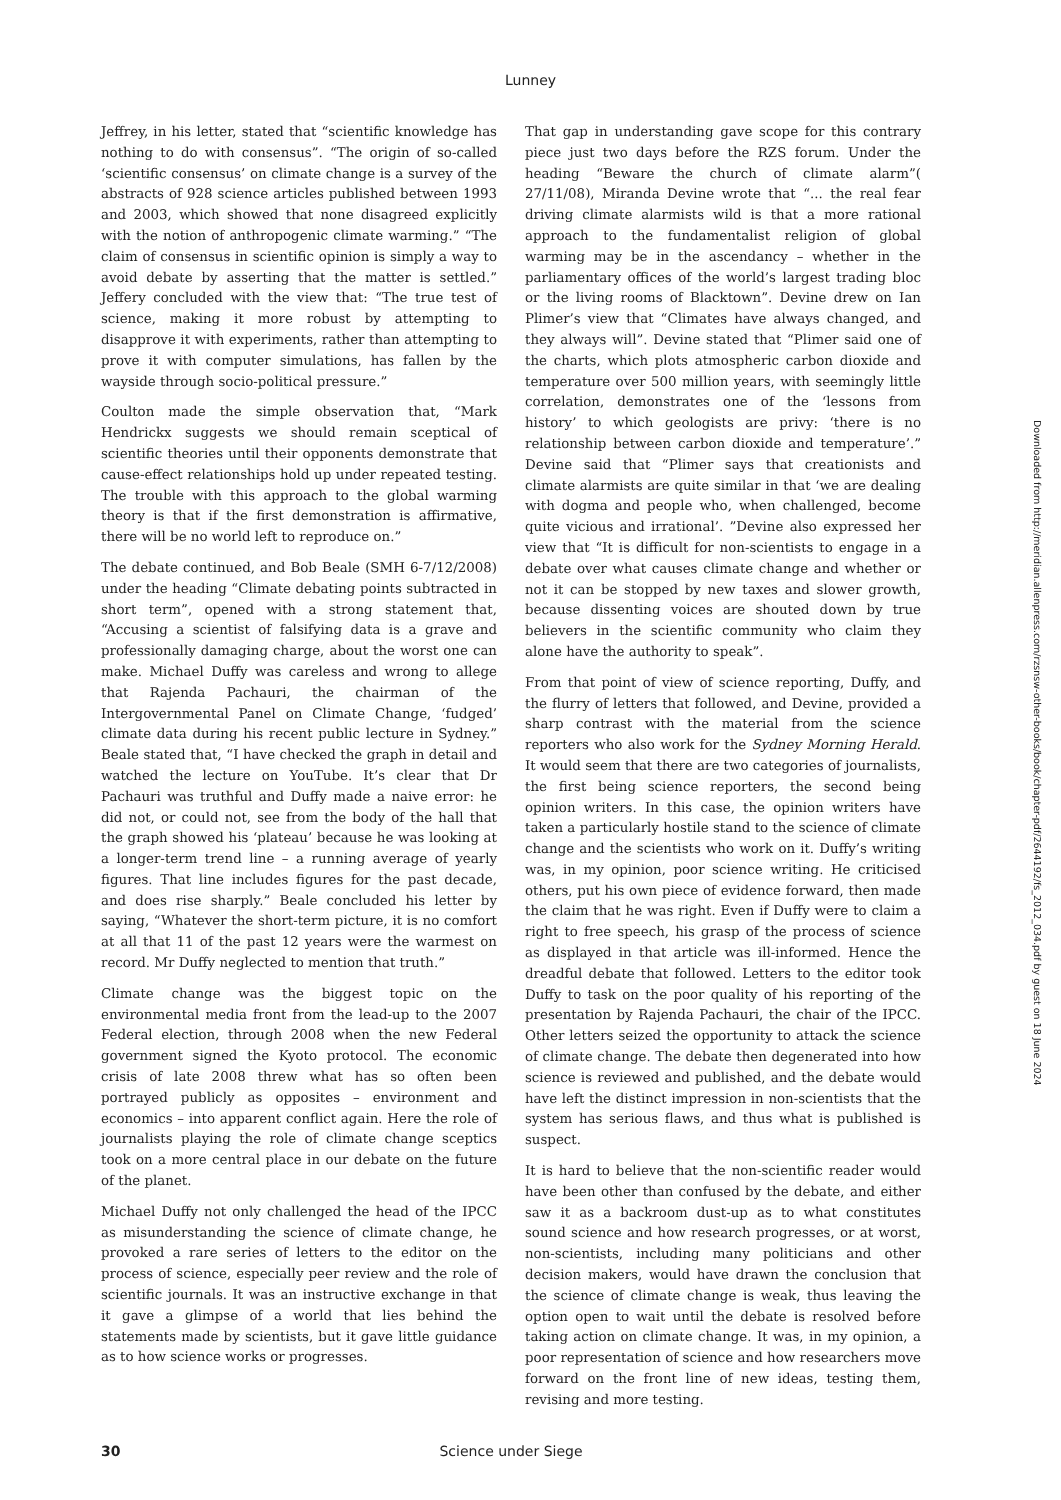Lunney
Jeffrey, in his letter, stated that “scientific knowledge has nothing to do with consensus”. “The origin of so-called ‘scientific consensus’ on climate change is a survey of the abstracts of 928 science articles published between 1993 and 2003, which showed that none disagreed explicitly with the notion of anthropogenic climate warming.” “The claim of consensus in scientific opinion is simply a way to avoid debate by asserting that the matter is settled.” Jeffery concluded with the view that: “The true test of science, making it more robust by attempting to disapprove it with experiments, rather than attempting to prove it with computer simulations, has fallen by the wayside through socio-political pressure.”
Coulton made the simple observation that, “Mark Hendrickx suggests we should remain sceptical of scientific theories until their opponents demonstrate that cause-effect relationships hold up under repeated testing. The trouble with this approach to the global warming theory is that if the first demonstration is affirmative, there will be no world left to reproduce on.”
The debate continued, and Bob Beale (SMH 6-7/12/2008) under the heading “Climate debating points subtracted in short term”, opened with a strong statement that, “Accusing a scientist of falsifying data is a grave and professionally damaging charge, about the worst one can make. Michael Duffy was careless and wrong to allege that Rajenda Pachauri, the chairman of the Intergovernmental Panel on Climate Change, ‘fudged’ climate data during his recent public lecture in Sydney.” Beale stated that, “I have checked the graph in detail and watched the lecture on YouTube. It’s clear that Dr Pachauri was truthful and Duffy made a naive error: he did not, or could not, see from the body of the hall that the graph showed his ‘plateau’ because he was looking at a longer-term trend line – a running average of yearly figures. That line includes figures for the past decade, and does rise sharply.” Beale concluded his letter by saying, “Whatever the short-term picture, it is no comfort at all that 11 of the past 12 years were the warmest on record. Mr Duffy neglected to mention that truth.”
Climate change was the biggest topic on the environmental media front from the lead-up to the 2007 Federal election, through 2008 when the new Federal government signed the Kyoto protocol. The economic crisis of late 2008 threw what has so often been portrayed publicly as opposites – environment and economics – into apparent conflict again. Here the role of journalists playing the role of climate change sceptics took on a more central place in our debate on the future of the planet.
Michael Duffy not only challenged the head of the IPCC as misunderstanding the science of climate change, he provoked a rare series of letters to the editor on the process of science, especially peer review and the role of scientific journals. It was an instructive exchange in that it gave a glimpse of a world that lies behind the statements made by scientists, but it gave little guidance as to how science works or progresses.
That gap in understanding gave scope for this contrary piece just two days before the RZS forum. Under the heading “Beware the church of climate alarm”( 27/11/08), Miranda Devine wrote that “... the real fear driving climate alarmists wild is that a more rational approach to the fundamentalist religion of global warming may be in the ascendancy – whether in the parliamentary offices of the world’s largest trading bloc or the living rooms of Blacktown”. Devine drew on Ian Plimer’s view that “Climates have always changed, and they always will”. Devine stated that “Plimer said one of the charts, which plots atmospheric carbon dioxide and temperature over 500 million years, with seemingly little correlation, demonstrates one of the ‘lessons from history’ to which geologists are privy: ‘there is no relationship between carbon dioxide and temperature’.” Devine said that “Plimer says that creationists and climate alarmists are quite similar in that ‘we are dealing with dogma and people who, when challenged, become quite vicious and irrational’. ”Devine also expressed her view that “It is difficult for non-scientists to engage in a debate over what causes climate change and whether or not it can be stopped by new taxes and slower growth, because dissenting voices are shouted down by true believers in the scientific community who claim they alone have the authority to speak”.
From that point of view of science reporting, Duffy, and the flurry of letters that followed, and Devine, provided a sharp contrast with the material from the science reporters who also work for the Sydney Morning Herald. It would seem that there are two categories of journalists, the first being science reporters, the second being opinion writers. In this case, the opinion writers have taken a particularly hostile stand to the science of climate change and the scientists who work on it. Duffy’s writing was, in my opinion, poor science writing. He criticised others, put his own piece of evidence forward, then made the claim that he was right. Even if Duffy were to claim a right to free speech, his grasp of the process of science as displayed in that article was ill-informed. Hence the dreadful debate that followed. Letters to the editor took Duffy to task on the poor quality of his reporting of the presentation by Rajenda Pachauri, the chair of the IPCC. Other letters seized the opportunity to attack the science of climate change. The debate then degenerated into how science is reviewed and published, and the debate would have left the distinct impression in non-scientists that the system has serious flaws, and thus what is published is suspect.
It is hard to believe that the non-scientific reader would have been other than confused by the debate, and either saw it as a backroom dust-up as to what constitutes sound science and how research progresses, or at worst, non-scientists, including many politicians and other decision makers, would have drawn the conclusion that the science of climate change is weak, thus leaving the option open to wait until the debate is resolved before taking action on climate change. It was, in my opinion, a poor representation of science and how researchers move forward on the front line of new ideas, testing them, revising and more testing.
Downloaded from http://meridian.allenpress.com/rzsnsw-other-books/book/chapter-pdf/2644192/fs_2012_034.pdf by guest on 18 June 2024
30 Science under Siege